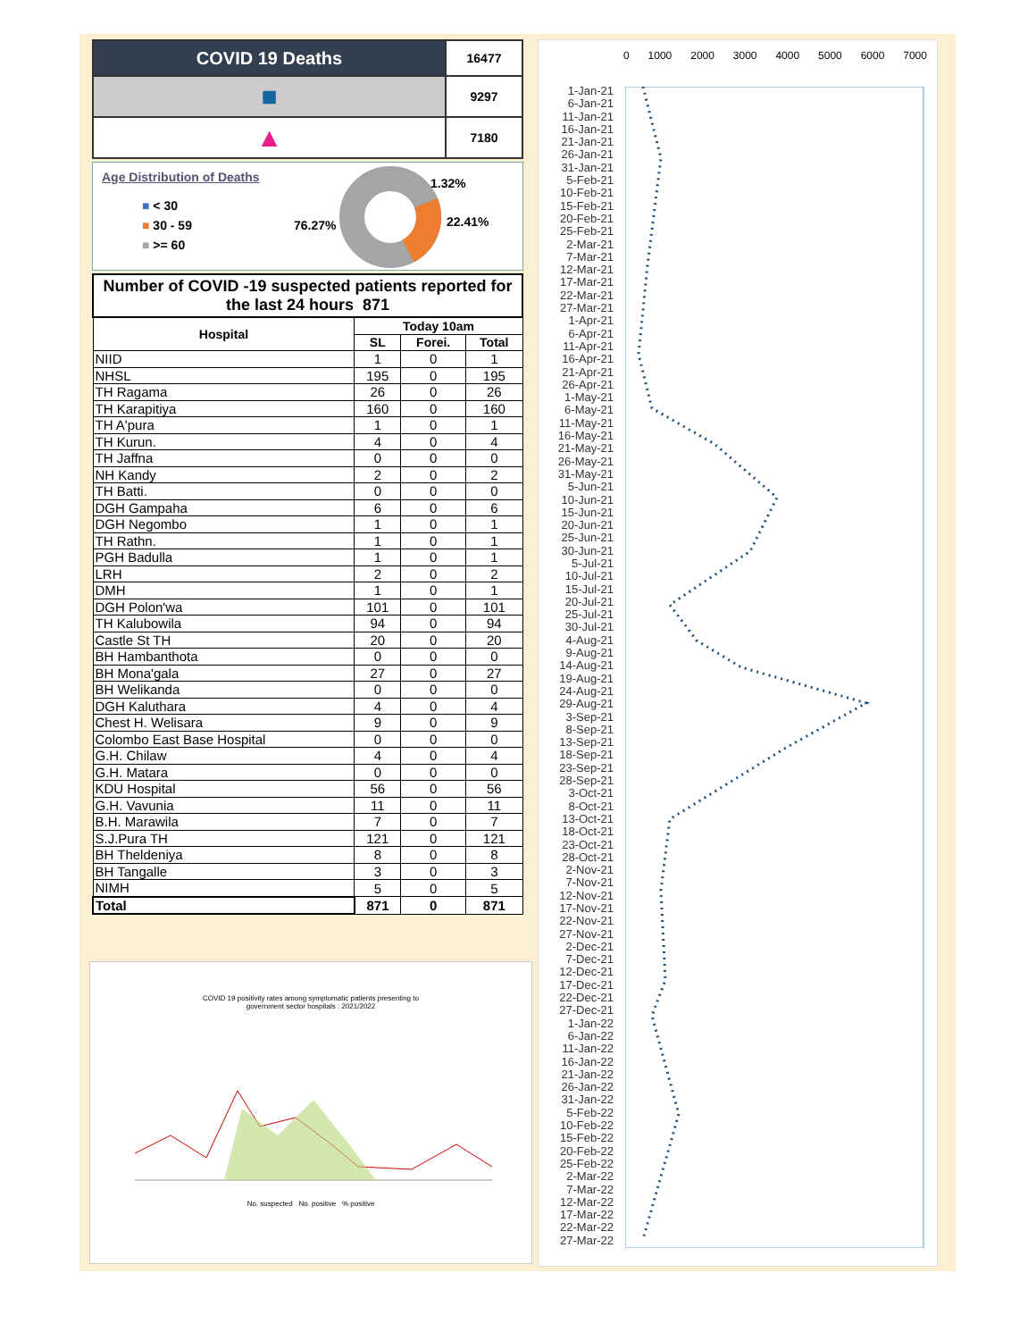| COVID 19 Deaths | 16477 |
| ■ | 9297 |
| ▲ | 7180 |
Age Distribution of Deaths
■ < 30
■ 30 - 59
■ >= 60
76.27%
1.32%
22.41%
| Number of COVID -19 suspected patients reported for the last 24 hours 871 | | | |
| --- | --- | --- | --- |
| Hospital | Today 10am | | |
| | SL | Forei. | Total |
| NIID | 1 | 0 | 1 |
| NHSL | 195 | 0 | 195 |
| TH Ragama | 26 | 0 | 26 |
| TH Karapitiya | 160 | 0 | 160 |
| TH A'pura | 1 | 0 | 1 |
| TH Kurun. | 4 | 0 | 4 |
| TH Jaffna | 0 | 0 | 0 |
| NH Kandy | 2 | 0 | 2 |
| TH Batti. | 0 | 0 | 0 |
| DGH Gampaha | 6 | 0 | 6 |
| DGH Negombo | 1 | 0 | 1 |
| TH Rathn. | 1 | 0 | 1 |
| PGH Badulla | 1 | 0 | 1 |
| LRH | 2 | 0 | 2 |
| DMH | 1 | 0 | 1 |
| DGH Polon'wa | 101 | 0 | 101 |
| TH Kalubowila | 94 | 0 | 94 |
| Castle St TH | 20 | 0 | 20 |
| BH Hambanthota | 0 | 0 | 0 |
| BH Mona'gala | 27 | 0 | 27 |
| BH Welikanda | 0 | 0 | 0 |
| DGH Kaluthara | 4 | 0 | 4 |
| Chest H. Welisara | 9 | 0 | 9 |
| Colombo East Base Hospital | 0 | 0 | 0 |
| G.H. Chilaw | 4 | 0 | 4 |
| G.H. Matara | 0 | 0 | 0 |
| KDU Hospital | 56 | 0 | 56 |
| G.H. Vavunia | 11 | 0 | 11 |
| B.H. Marawila | 7 | 0 | 7 |
| S.J.Pura TH | 121 | 0 | 121 |
| BH Theldeniya | 8 | 0 | 8 |
| BH Tangalle | 3 | 0 | 3 |
| NIMH | 5 | 0 | 5 |
| Total | 871 | 0 | 871 |
COVID 19 positivity rates among symptomatic patients presenting to
government sector hospitals : 2021/2022
No. suspected No. positive % positive
1-Jan-21
6-Jan-21
11-Jan-21
16-Jan-21
21-Jan-21
26-Jan-21
31-Jan-21
5-Feb-21
10-Feb-21
15-Feb-21
20-Feb-21
25-Feb-21
2-Mar-21
7-Mar-21
12-Mar-21
17-Mar-21
22-Mar-21
27-Mar-21
1-Apr-21
6-Apr-21
11-Apr-21
16-Apr-21
21-Apr-21
26-Apr-21
1-May-21
6-May-21
11-May-21
16-May-21
21-May-21
26-May-21
31-May-21
5-Jun-21
10-Jun-21
15-Jun-21
20-Jun-21
25-Jun-21
30-Jun-21
5-Jul-21
10-Jul-21
15-Jul-21
20-Jul-21
25-Jul-21
30-Jul-21
4-Aug-21
9-Aug-21
14-Aug-21
19-Aug-21
24-Aug-21
29-Aug-21
3-Sep-21
8-Sep-21
13-Sep-21
18-Sep-21
23-Sep-21
28-Sep-21
3-Oct-21
8-Oct-21
13-Oct-21
18-Oct-21
23-Oct-21
28-Oct-21
2-Nov-21
7-Nov-21
12-Nov-21
17-Nov-21
22-Nov-21
27-Nov-21
2-Dec-21
7-Dec-21
12-Dec-21
17-Dec-21
22-Dec-21
27-Dec-21
1-Jan-22
6-Jan-22
11-Jan-22
16-Jan-22
21-Jan-22
26-Jan-22
31-Jan-22
5-Feb-22
10-Feb-22
15-Feb-22
20-Feb-22
25-Feb-22
2-Mar-22
7-Mar-22
12-Mar-22
17-Mar-22
22-Mar-22
27-Mar-22
0 1000 2000 3000 4000 5000 6000 7000